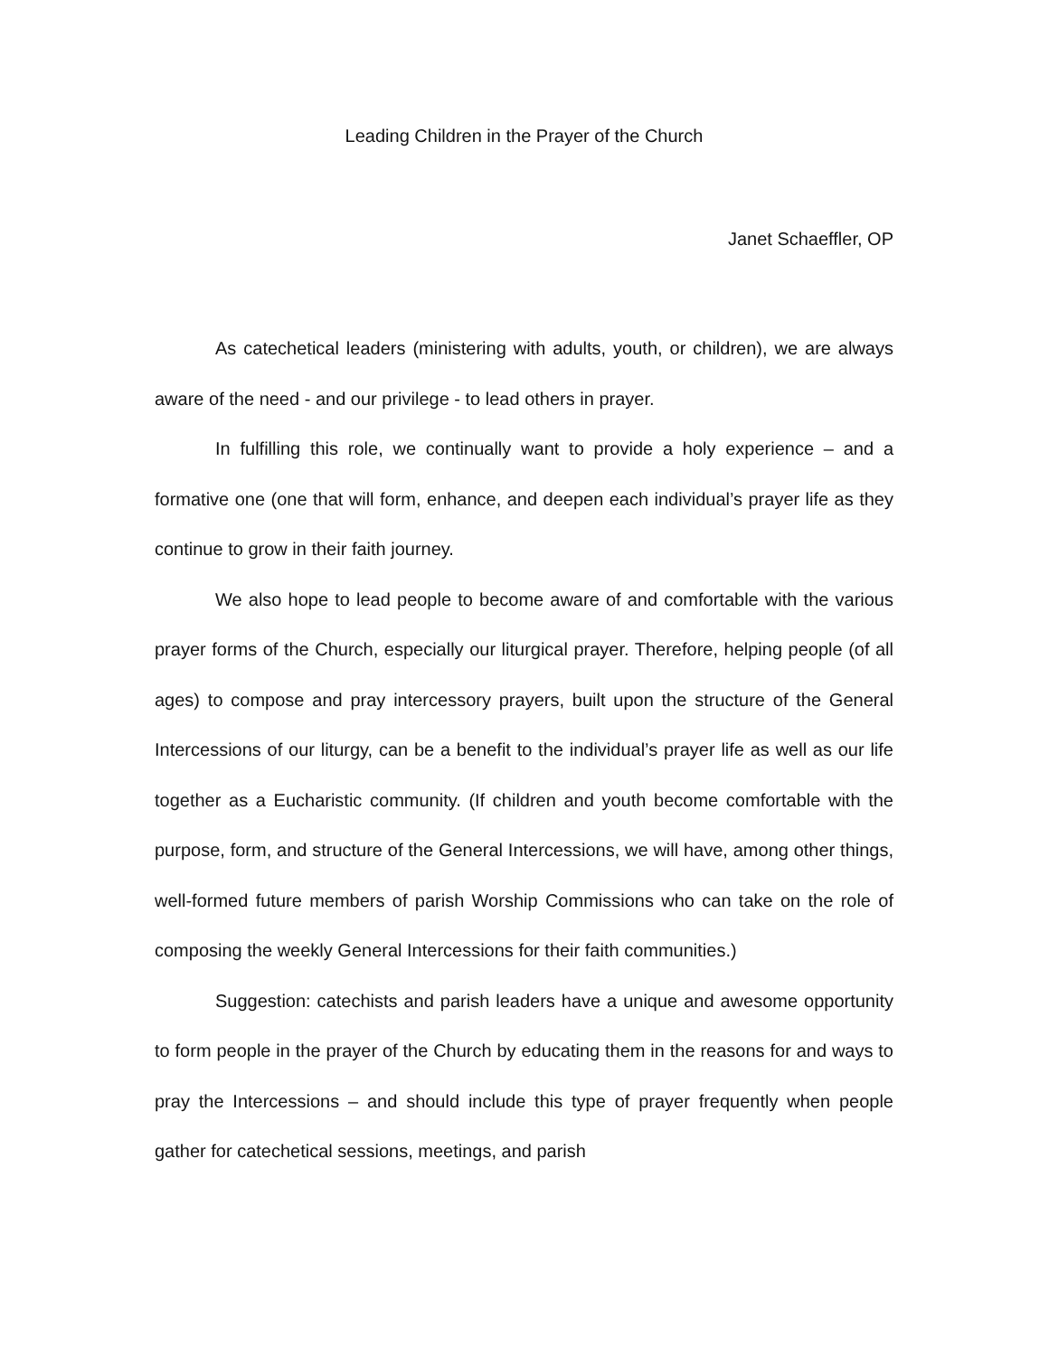Leading Children in the Prayer of the Church
Janet Schaeffler, OP
As catechetical leaders (ministering with adults, youth, or children), we are always aware of the need - and our privilege - to lead others in prayer.
In fulfilling this role, we continually want to provide a holy experience – and a formative one (one that will form, enhance, and deepen each individual’s prayer life as they continue to grow in their faith journey.
We also hope to lead people to become aware of and comfortable with the various prayer forms of the Church, especially our liturgical prayer. Therefore, helping people (of all ages) to compose and pray intercessory prayers, built upon the structure of the General Intercessions of our liturgy, can be a benefit to the individual’s prayer life as well as our life together as a Eucharistic community. (If children and youth become comfortable with the purpose, form, and structure of the General Intercessions, we will have, among other things, well-formed future members of parish Worship Commissions who can take on the role of composing the weekly General Intercessions for their faith communities.)
Suggestion: catechists and parish leaders have a unique and awesome opportunity to form people in the prayer of the Church by educating them in the reasons for and ways to pray the Intercessions – and should include this type of prayer frequently when people gather for catechetical sessions, meetings, and parish